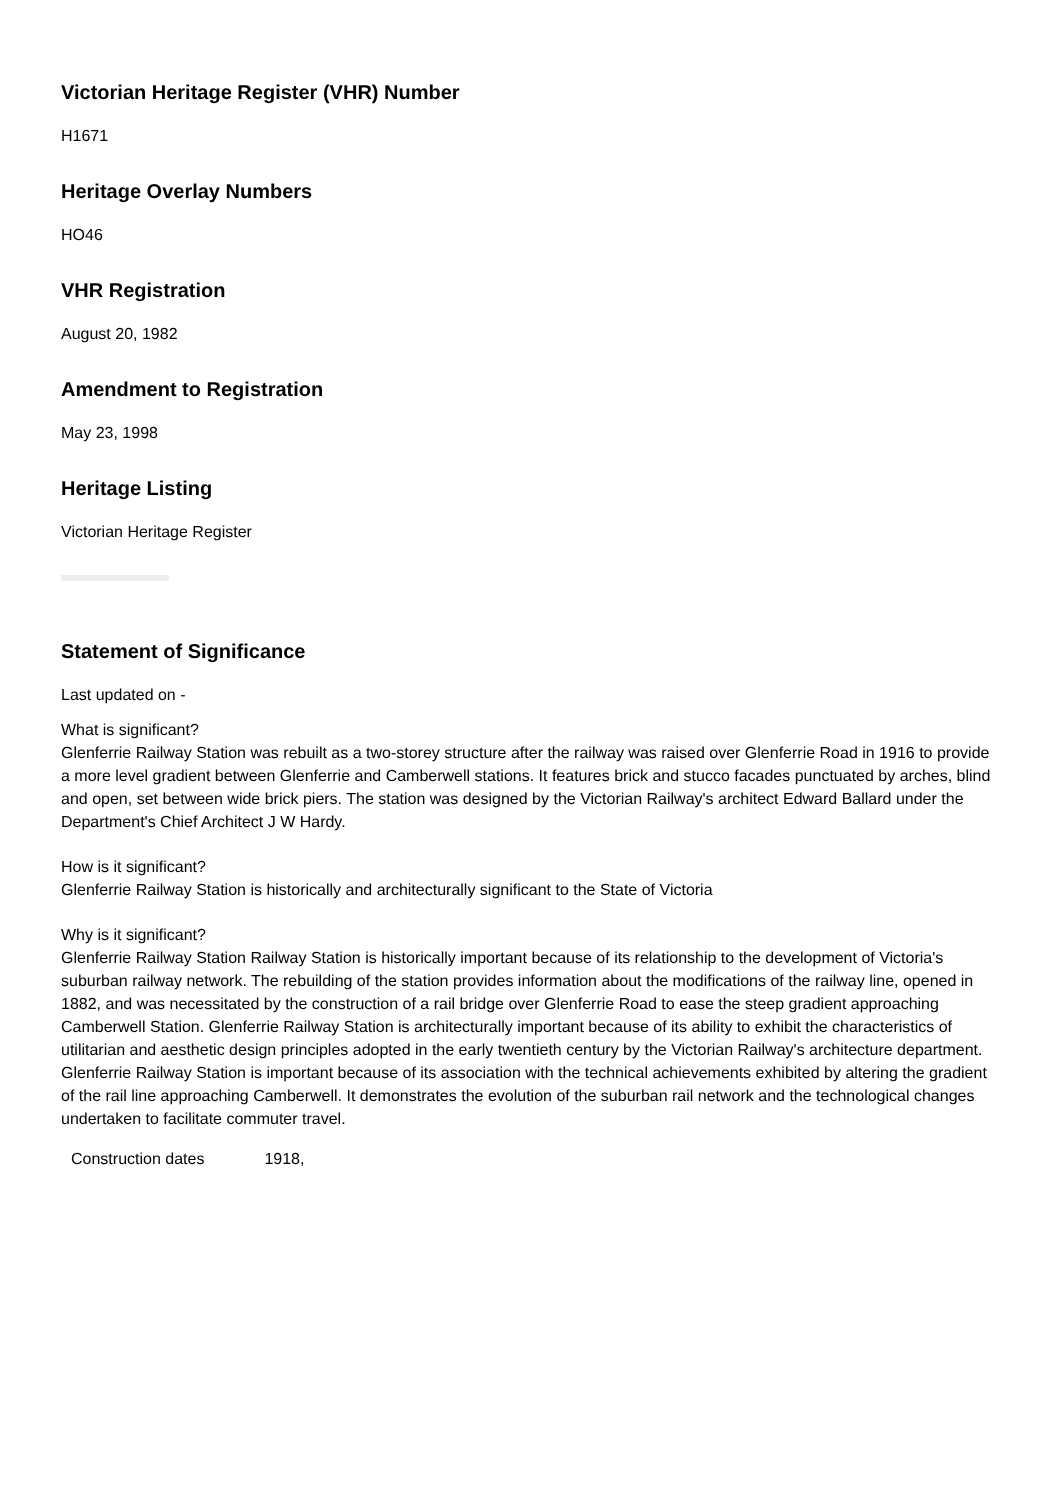Victorian Heritage Register (VHR) Number
H1671
Heritage Overlay Numbers
HO46
VHR Registration
August 20, 1982
Amendment to Registration
May 23, 1998
Heritage Listing
Victorian Heritage Register
Statement of Significance
Last updated on -
What is significant?
Glenferrie Railway Station was rebuilt as a two-storey structure after the railway was raised over Glenferrie Road in 1916 to provide a more level gradient between Glenferrie and Camberwell stations. It features brick and stucco facades punctuated by arches, blind and open, set between wide brick piers. The station was designed by the Victorian Railway's architect Edward Ballard under the Department's Chief Architect J W Hardy.
How is it significant?
Glenferrie Railway Station is historically and architecturally significant to the State of Victoria
Why is it significant?
Glenferrie Railway Station Railway Station is historically important because of its relationship to the development of Victoria's suburban railway network. The rebuilding of the station provides information about the modifications of the railway line, opened in 1882, and was necessitated by the construction of a rail bridge over Glenferrie Road to ease the steep gradient approaching Camberwell Station. Glenferrie Railway Station is architecturally important because of its ability to exhibit the characteristics of utilitarian and aesthetic design principles adopted in the early twentieth century by the Victorian Railway's architecture department. Glenferrie Railway Station is important because of its association with the technical achievements exhibited by altering the gradient of the rail line approaching Camberwell. It demonstrates the evolution of the suburban rail network and the technological changes undertaken to facilitate commuter travel.
| Construction dates | 1918, |